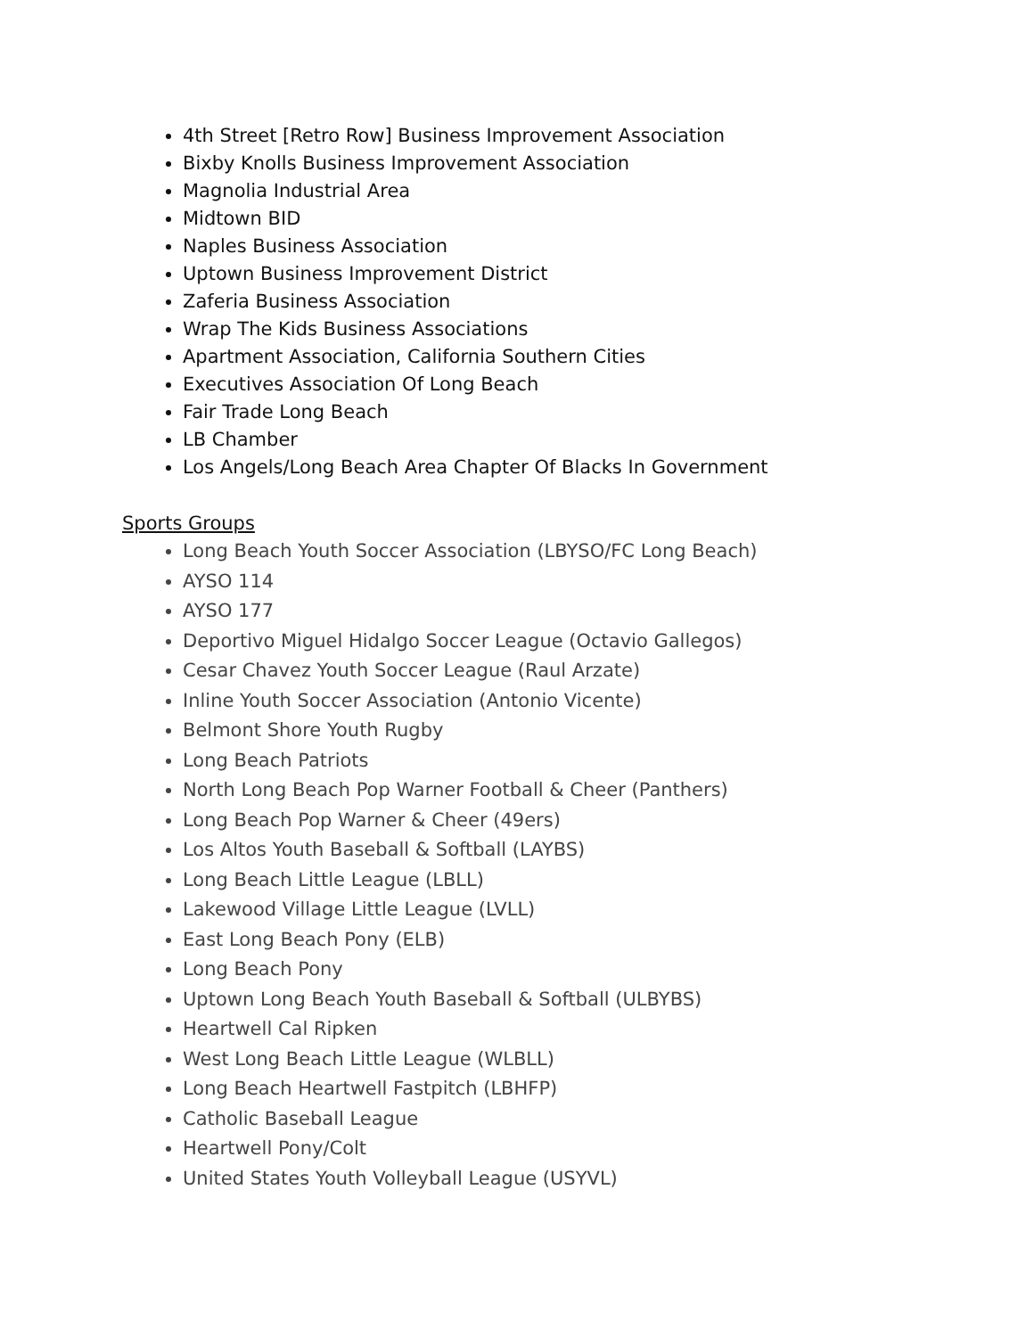4th Street [Retro Row] Business Improvement Association
Bixby Knolls Business Improvement Association
Magnolia Industrial Area
Midtown BID
Naples Business Association
Uptown Business Improvement District
Zaferia Business Association
Wrap The Kids Business Associations
Apartment Association, California Southern Cities
Executives Association Of Long Beach
Fair Trade Long Beach
LB Chamber
Los Angels/Long Beach Area Chapter Of Blacks In Government
Sports Groups
Long Beach Youth Soccer Association (LBYSO/FC Long Beach)
AYSO 114
AYSO 177
Deportivo Miguel Hidalgo Soccer League (Octavio Gallegos)
Cesar Chavez Youth Soccer League (Raul Arzate)
Inline Youth Soccer Association (Antonio Vicente)
Belmont Shore Youth Rugby
Long Beach Patriots
North Long Beach Pop Warner Football & Cheer (Panthers)
Long Beach Pop Warner & Cheer (49ers)
Los Altos Youth Baseball & Softball (LAYBS)
Long Beach Little League (LBLL)
Lakewood Village Little League (LVLL)
East Long Beach Pony (ELB)
Long Beach Pony
Uptown Long Beach Youth Baseball & Softball (ULBYBS)
Heartwell Cal Ripken
West Long Beach Little League (WLBLL)
Long Beach Heartwell Fastpitch (LBHFP)
Catholic Baseball League
Heartwell Pony/Colt
United States Youth Volleyball League (USYVL)